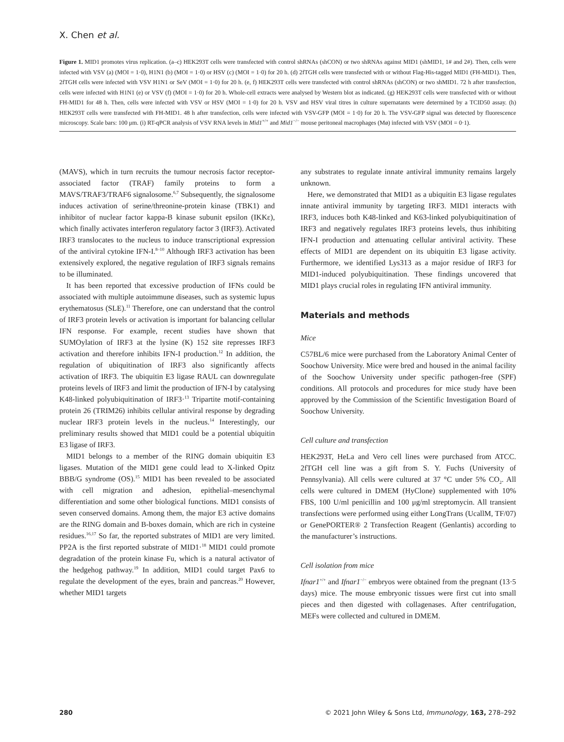X. Chen et al.
Figure 1. MID1 promotes virus replication. (a–c) HEK293T cells were transfected with control shRNAs (shCON) or two shRNAs against MID1 (shMID1, 1# and 2#). Then, cells were infected with VSV (a) (MOI = 1·0), H1N1 (b) (MOI = 1·0) or HSV (c) (MOI = 1·0) for 20 h. (d) 2fTGH cells were transfected with or without Flag-His-tagged MID1 (FH-MID1). Then, 2fTGH cells were infected with VSV H1N1 or SeV (MOI = 1·0) for 20 h. (e, f) HEK293T cells were transfected with control shRNAs (shCON) or two shMID1. 72 h after transfection, cells were infected with H1N1 (e) or VSV (f) (MOI = 1·0) for 20 h. Whole-cell extracts were analysed by Western blot as indicated. (g) HEK293T cells were transfected with or without FH-MID1 for 48 h. Then, cells were infected with VSV or HSV (MOI = 1·0) for 20 h. VSV and HSV viral titres in culture supernatants were determined by a TCID50 assay. (h) HEK293T cells were transfected with FH-MID1. 48 h after transfection, cells were infected with VSV-GFP (MOI = 1·0) for 20 h. The VSV-GFP signal was detected by fluorescence microscopy. Scale bars: 100 μm. (i) RT-qPCR analysis of VSV RNA levels in Mid1<sup>+/+</sup> and Mid1<sup>−/−</sup> mouse peritoneal macrophages (Mø) infected with VSV (MOI = 0·1).
(MAVS), which in turn recruits the tumour necrosis factor receptor-associated factor (TRAF) family proteins to form a MAVS/TRAF3/TRAF6 signalosome.<sup>6,7</sup> Subsequently, the signalosome induces activation of serine/threonine-protein kinase (TBK1) and inhibitor of nuclear factor kappa-B kinase subunit epsilon (IKKε), which finally activates interferon regulatory factor 3 (IRF3). Activated IRF3 translocates to the nucleus to induce transcriptional expression of the antiviral cytokine IFN-I.<sup>8–10</sup> Although IRF3 activation has been extensively explored, the negative regulation of IRF3 signals remains to be illuminated.
It has been reported that excessive production of IFNs could be associated with multiple autoimmune diseases, such as systemic lupus erythematosus (SLE).<sup>11</sup> Therefore, one can understand that the control of IRF3 protein levels or activation is important for balancing cellular IFN response. For example, recent studies have shown that SUMOylation of IRF3 at the lysine (K) 152 site represses IRF3 activation and therefore inhibits IFN-I production.<sup>12</sup> In addition, the regulation of ubiquitination of IRF3 also significantly affects activation of IRF3. The ubiquitin E3 ligase RAUL can downregulate proteins levels of IRF3 and limit the production of IFN-I by catalysing K48-linked polyubiquitination of IRF3·<sup>13</sup> Tripartite motif-containing protein 26 (TRIM26) inhibits cellular antiviral response by degrading nuclear IRF3 protein levels in the nucleus.<sup>14</sup> Interestingly, our preliminary results showed that MID1 could be a potential ubiquitin E3 ligase of IRF3.
MID1 belongs to a member of the RING domain ubiquitin E3 ligases. Mutation of the MID1 gene could lead to X-linked Opitz BBB/G syndrome (OS).<sup>15</sup> MID1 has been revealed to be associated with cell migration and adhesion, epithelial–mesenchymal differentiation and some other biological functions. MID1 consists of seven conserved domains. Among them, the major E3 active domains are the RING domain and B-boxes domain, which are rich in cysteine residues.<sup>16,17</sup> So far, the reported substrates of MID1 are very limited. PP2A is the first reported substrate of MID1·<sup>18</sup> MID1 could promote degradation of the protein kinase Fu, which is a natural activator of the hedgehog pathway.<sup>19</sup> In addition, MID1 could target Pax6 to regulate the development of the eyes, brain and pancreas.<sup>20</sup> However, whether MID1 targets
any substrates to regulate innate antiviral immunity remains largely unknown.
Here, we demonstrated that MID1 as a ubiquitin E3 ligase regulates innate antiviral immunity by targeting IRF3. MID1 interacts with IRF3, induces both K48-linked and K63-linked polyubiquitination of IRF3 and negatively regulates IRF3 proteins levels, thus inhibiting IFN-I production and attenuating cellular antiviral activity. These effects of MID1 are dependent on its ubiquitin E3 ligase activity. Furthermore, we identified Lys313 as a major residue of IRF3 for MID1-induced polyubiquitination. These findings uncovered that MID1 plays crucial roles in regulating IFN antiviral immunity.
Materials and methods
Mice
C57BL/6 mice were purchased from the Laboratory Animal Center of Soochow University. Mice were bred and housed in the animal facility of the Soochow University under specific pathogen-free (SPF) conditions. All protocols and procedures for mice study have been approved by the Commission of the Scientific Investigation Board of Soochow University.
Cell culture and transfection
HEK293T, HeLa and Vero cell lines were purchased from ATCC. 2fTGH cell line was a gift from S. Y. Fuchs (University of Pennsylvania). All cells were cultured at 37 °C under 5% CO<sub>2</sub>. All cells were cultured in DMEM (HyClone) supplemented with 10% FBS, 100 U/ml penicillin and 100 μg/ml streptomycin. All transient transfections were performed using either LongTrans (UcallM, TF/07) or GenePORTER® 2 Transfection Reagent (Genlantis) according to the manufacturer’s instructions.
Cell isolation from mice
Ifnar1<sup>+/+</sup> and Ifnar1<sup>−/−</sup> embryos were obtained from the pregnant (13·5 days) mice. The mouse embryonic tissues were first cut into small pieces and then digested with collagenases. After centrifugation, MEFs were collected and cultured in DMEM.
280 © 2021 John Wiley & Sons Ltd, Immunology, 163, 278–292